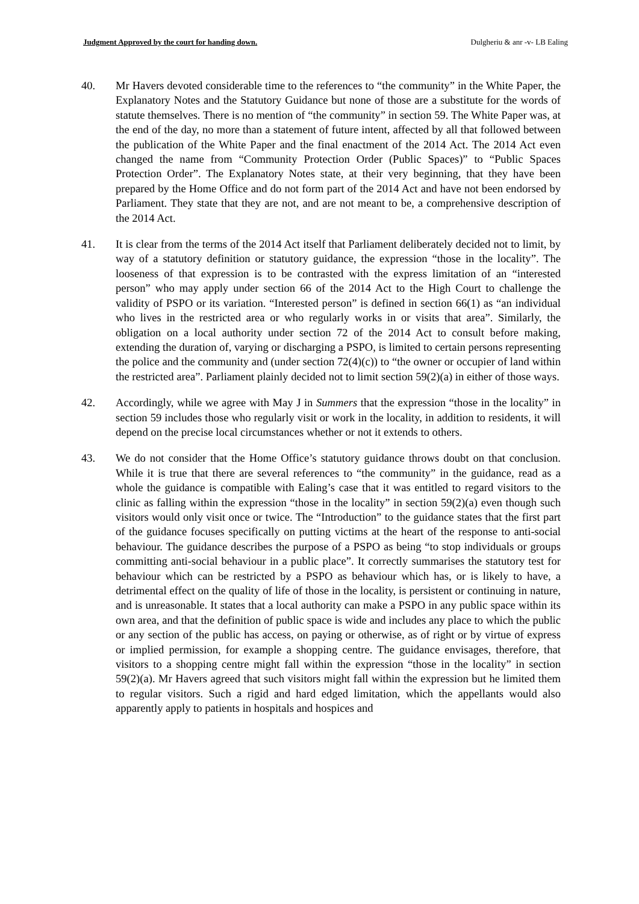Judgment Approved by the court for handing down. Dulgheriu & anr -v- LB Ealing
40. Mr Havers devoted considerable time to the references to “the community” in the White Paper, the Explanatory Notes and the Statutory Guidance but none of those are a substitute for the words of statute themselves. There is no mention of “the community” in section 59. The White Paper was, at the end of the day, no more than a statement of future intent, affected by all that followed between the publication of the White Paper and the final enactment of the 2014 Act. The 2014 Act even changed the name from “Community Protection Order (Public Spaces)” to “Public Spaces Protection Order”. The Explanatory Notes state, at their very beginning, that they have been prepared by the Home Office and do not form part of the 2014 Act and have not been endorsed by Parliament. They state that they are not, and are not meant to be, a comprehensive description of the 2014 Act.
41. It is clear from the terms of the 2014 Act itself that Parliament deliberately decided not to limit, by way of a statutory definition or statutory guidance, the expression “those in the locality”. The looseness of that expression is to be contrasted with the express limitation of an “interested person” who may apply under section 66 of the 2014 Act to the High Court to challenge the validity of PSPO or its variation. “Interested person” is defined in section 66(1) as “an individual who lives in the restricted area or who regularly works in or visits that area”. Similarly, the obligation on a local authority under section 72 of the 2014 Act to consult before making, extending the duration of, varying or discharging a PSPO, is limited to certain persons representing the police and the community and (under section 72(4)(c)) to “the owner or occupier of land within the restricted area”. Parliament plainly decided not to limit section 59(2)(a) in either of those ways.
42. Accordingly, while we agree with May J in Summers that the expression “those in the locality” in section 59 includes those who regularly visit or work in the locality, in addition to residents, it will depend on the precise local circumstances whether or not it extends to others.
43. We do not consider that the Home Office’s statutory guidance throws doubt on that conclusion. While it is true that there are several references to “the community” in the guidance, read as a whole the guidance is compatible with Ealing’s case that it was entitled to regard visitors to the clinic as falling within the expression “those in the locality” in section 59(2)(a) even though such visitors would only visit once or twice. The “Introduction” to the guidance states that the first part of the guidance focuses specifically on putting victims at the heart of the response to anti-social behaviour. The guidance describes the purpose of a PSPO as being “to stop individuals or groups committing anti-social behaviour in a public place”. It correctly summarises the statutory test for behaviour which can be restricted by a PSPO as behaviour which has, or is likely to have, a detrimental effect on the quality of life of those in the locality, is persistent or continuing in nature, and is unreasonable. It states that a local authority can make a PSPO in any public space within its own area, and that the definition of public space is wide and includes any place to which the public or any section of the public has access, on paying or otherwise, as of right or by virtue of express or implied permission, for example a shopping centre. The guidance envisages, therefore, that visitors to a shopping centre might fall within the expression “those in the locality” in section 59(2)(a). Mr Havers agreed that such visitors might fall within the expression but he limited them to regular visitors. Such a rigid and hard edged limitation, which the appellants would also apparently apply to patients in hospitals and hospices and